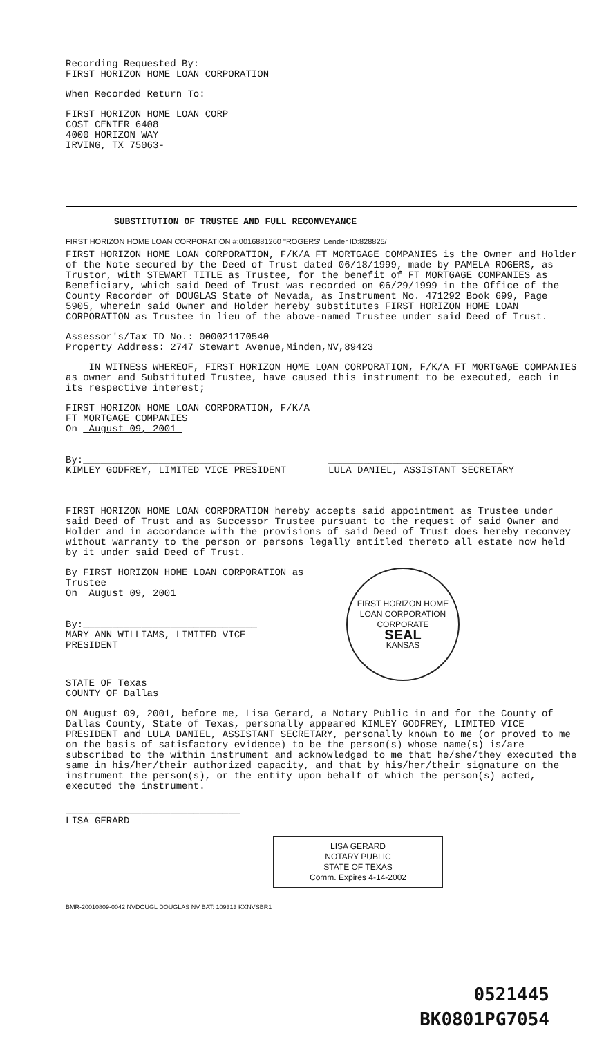Recording Requested By:
FIRST HORIZON HOME LOAN CORPORATION
When Recorded Return To:
FIRST HORIZON HOME LOAN CORP
COST CENTER 6408
4000 HORIZON WAY
IRVING, TX 75063-
SUBSTITUTION OF TRUSTEE AND FULL RECONVEYANCE
FIRST HORIZON HOME LOAN CORPORATION #:0016881260 "ROGERS" Lender ID:828825/
FIRST HORIZON HOME LOAN CORPORATION, F/K/A FT MORTGAGE COMPANIES is the Owner and Holder of the Note secured by the Deed of Trust dated 06/18/1999, made by PAMELA ROGERS, as Trustor, with STEWART TITLE as Trustee, for the benefit of FT MORTGAGE COMPANIES as Beneficiary, which said Deed of Trust was recorded on 06/29/1999 in the Office of the County Recorder of DOUGLAS State of Nevada, as Instrument No. 471292 Book 699, Page 5905, wherein said Owner and Holder hereby substitutes FIRST HORIZON HOME LOAN CORPORATION as Trustee in lieu of the above-named Trustee under said Deed of Trust.
Assessor's/Tax ID No.: 000021170540
Property Address: 2747 Stewart Avenue,Minden,NV,89423
IN WITNESS WHEREOF, FIRST HORIZON HOME LOAN CORPORATION, F/K/A FT MORTGAGE COMPANIES as owner and Substituted Trustee, have caused this instrument to be executed, each in its respective interest;
FIRST HORIZON HOME LOAN CORPORATION, F/K/A
FT MORTGAGE COMPANIES
On August 09, 2001
By:______________________________
KIMLEY GODFREY, LIMITED VICE PRESIDENT
______________________________
LULA DANIEL, ASSISTANT SECRETARY
FIRST HORIZON HOME LOAN CORPORATION hereby accepts said appointment as Trustee under said Deed of Trust and as Successor Trustee pursuant to the request of said Owner and Holder and in accordance with the provisions of said Deed of Trust does hereby reconvey without warranty to the person or persons legally entitled thereto all estate now held by it under said Deed of Trust.
FIRST HORIZON HOME LOAN CORPORATION
CORPORATE
SEAL
KANSAS
By FIRST HORIZON HOME LOAN CORPORATION as
Trustee
On August 09, 2001
By:______________________________
MARY ANN WILLIAMS, LIMITED VICE
PRESIDENT
STATE OF Texas
COUNTY OF Dallas
ON August 09, 2001, before me, Lisa Gerard, a Notary Public in and for the County of Dallas County, State of Texas, personally appeared KIMLEY GODFREY, LIMITED VICE PRESIDENT and LULA DANIEL, ASSISTANT SECRETARY, personally known to me (or proved to me on the basis of satisfactory evidence) to be the person(s) whose name(s) is/are subscribed to the within instrument and acknowledged to me that he/she/they executed the same in his/her/their authorized capacity, and that by his/her/their signature on the instrument the person(s), or the entity upon behalf of which the person(s) acted, executed the instrument.
______________________________
LISA GERARD
LISA GERARD
NOTARY PUBLIC
STATE OF TEXAS
Comm. Expires 4-14-2002
BMR-20010809-0042 NVDOUGL DOUGLAS NV BAT: 109313 KXNVSBR1
0521445
BK0801PG7054